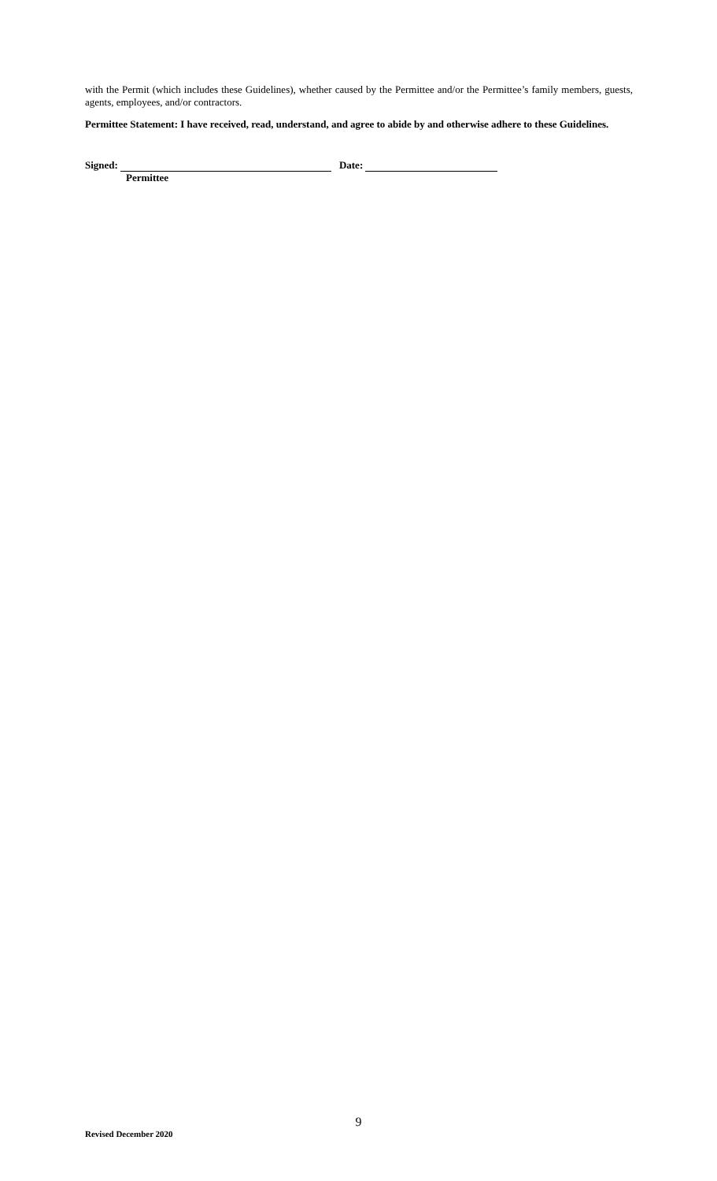with the Permit (which includes these Guidelines), whether caused by the Permittee and/or the Permittee’s family members, guests, agents, employees, and/or contractors.
Permittee Statement: I have received, read, understand, and agree to abide by and otherwise adhere to these Guidelines.
Signed: Date:
Permittee
9
Revised December 2020